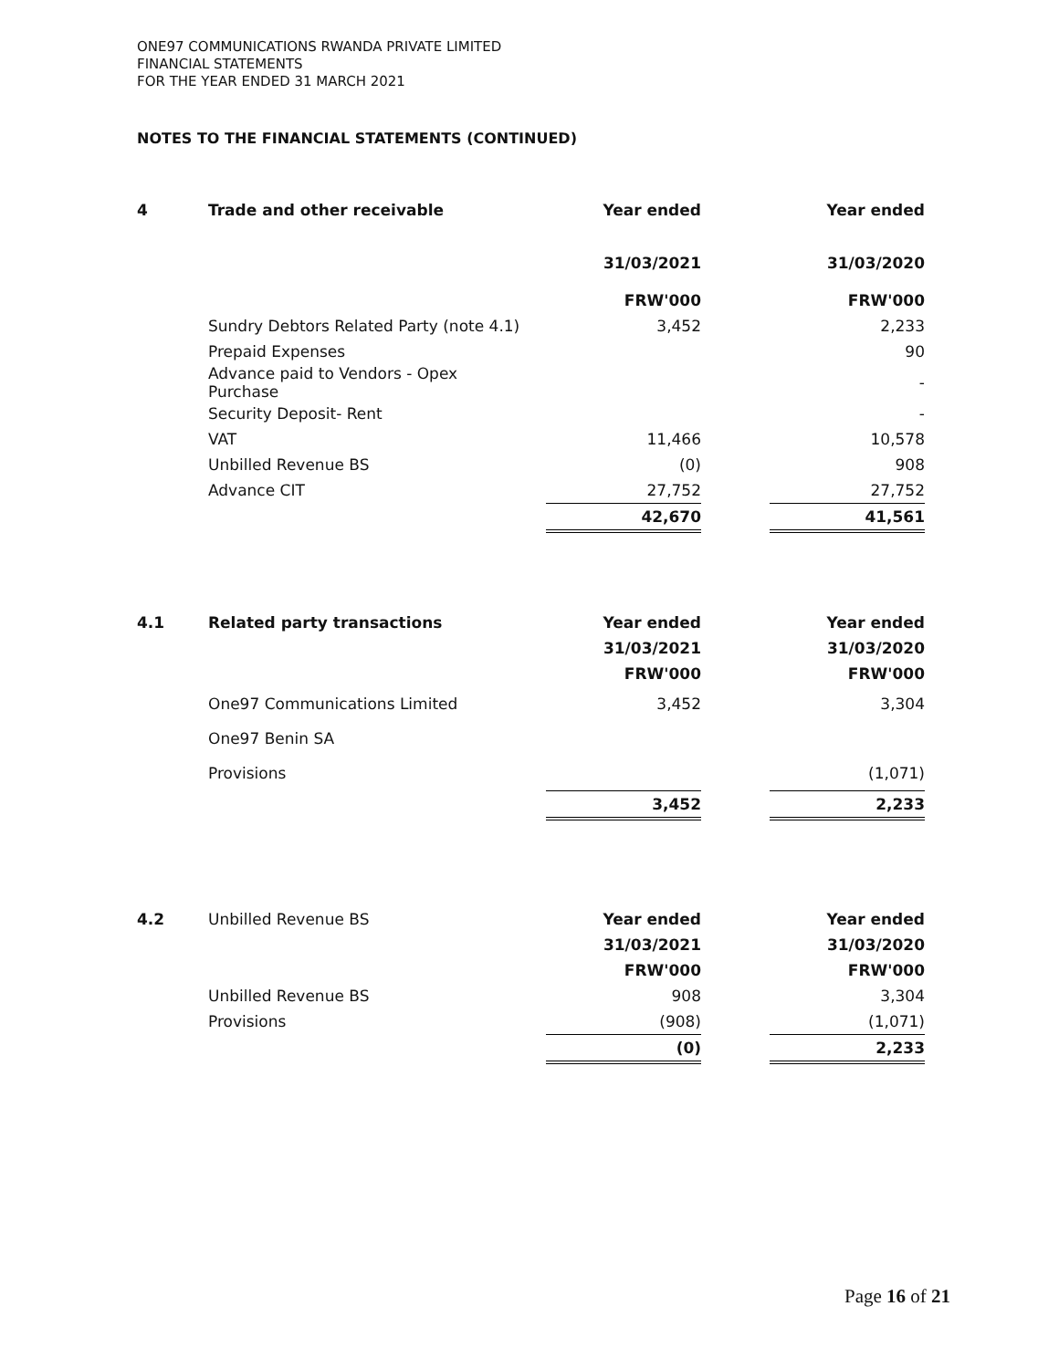ONE97 COMMUNICATIONS RWANDA PRIVATE LIMITED
FINANCIAL STATEMENTS
FOR THE YEAR ENDED 31 MARCH 2021
NOTES TO THE FINANCIAL STATEMENTS (CONTINUED)
| 4 | Trade and other receivable | Year ended | | Year ended |
| --- | --- | --- | --- | --- |
| | | 31/03/2021 | | 31/03/2020 |
| | | FRW'000 | | FRW'000 |
| | Sundry Debtors Related Party (note 4.1) | 3,452 | | 2,233 |
| | Prepaid Expenses | | | 90 |
| | Advance paid to Vendors - Opex Purchase | | | - |
| | Security Deposit- Rent | | | - |
| | VAT | 11,466 | | 10,578 |
| | Unbilled Revenue BS | (0) | | 908 |
| | Advance CIT | 27,752 | | 27,752 |
| | | 42,670 | | 41,561 |
| 4.1 | Related party transactions | Year ended | | Year ended |
| --- | --- | --- | --- | --- |
| | | 31/03/2021 | | 31/03/2020 |
| | | FRW'000 | | FRW'000 |
| | One97 Communications Limited | 3,452 | | 3,304 |
| | One97 Benin SA | | | |
| | Provisions | | | (1,071) |
| | | 3,452 | | 2,233 |
| 4.2 | Unbilled Revenue BS | Year ended | | Year ended |
| | | 31/03/2021 | | 31/03/2020 |
| | | FRW'000 | | FRW'000 |
| | Unbilled Revenue BS | 908 | | 3,304 |
| | Provisions | (908) | | (1,071) |
| | | (0) | | 2,233 |
Page 16 of 21